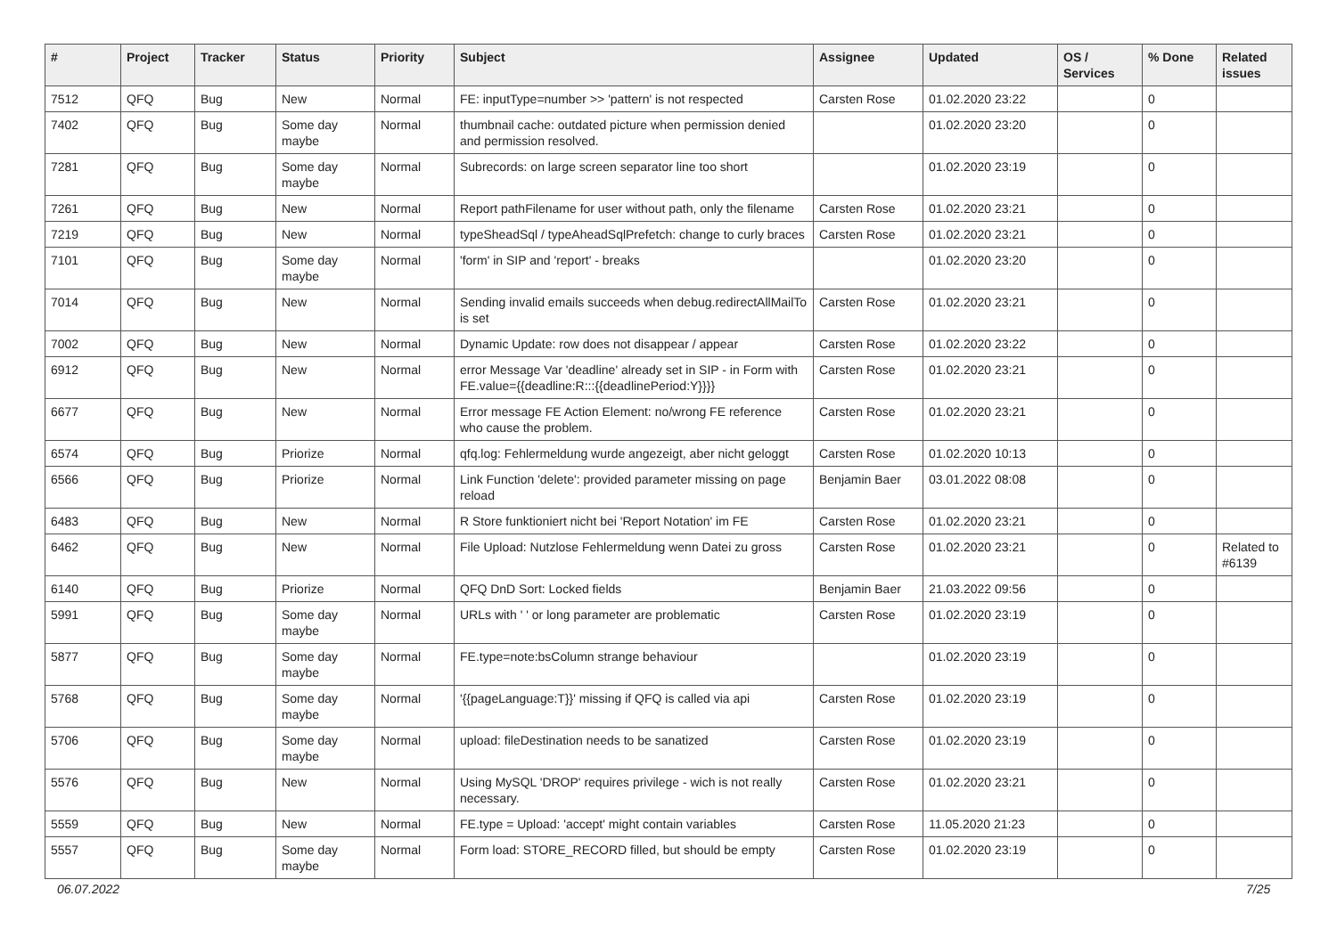| # | Project | Tracker | Status | Priority | Subject | Assignee | Updated | OS / Services | % Done | Related issues |
| --- | --- | --- | --- | --- | --- | --- | --- | --- | --- | --- |
| 7512 | QFQ | Bug | New | Normal | FE: inputType=number >> 'pattern' is not respected | Carsten Rose | 01.02.2020 23:22 | | 0 | |
| 7402 | QFQ | Bug | Some day maybe | Normal | thumbnail cache: outdated picture when permission denied and permission resolved. | | 01.02.2020 23:20 | | 0 | |
| 7281 | QFQ | Bug | Some day maybe | Normal | Subrecords: on large screen separator line too short | | 01.02.2020 23:19 | | 0 | |
| 7261 | QFQ | Bug | New | Normal | Report pathFilename for user without path, only the filename | Carsten Rose | 01.02.2020 23:21 | | 0 | |
| 7219 | QFQ | Bug | New | Normal | typeSheadSql / typeAheadSqlPrefetch: change to curly braces | Carsten Rose | 01.02.2020 23:21 | | 0 | |
| 7101 | QFQ | Bug | Some day maybe | Normal | 'form' in SIP and 'report' - breaks | | 01.02.2020 23:20 | | 0 | |
| 7014 | QFQ | Bug | New | Normal | Sending invalid emails succeeds when debug.redirectAllMailTo is set | Carsten Rose | 01.02.2020 23:21 | | 0 | |
| 7002 | QFQ | Bug | New | Normal | Dynamic Update: row does not disappear / appear | Carsten Rose | 01.02.2020 23:22 | | 0 | |
| 6912 | QFQ | Bug | New | Normal | error Message Var 'deadline' already set in SIP - in Form with FE.value={{deadline:R:::{{deadlinePeriod:Y}}}} | Carsten Rose | 01.02.2020 23:21 | | 0 | |
| 6677 | QFQ | Bug | New | Normal | Error message FE Action Element: no/wrong FE reference who cause the problem. | Carsten Rose | 01.02.2020 23:21 | | 0 | |
| 6574 | QFQ | Bug | Priorize | Normal | qfq.log: Fehlermeldung wurde angezeigt, aber nicht geloggt | Carsten Rose | 01.02.2020 10:13 | | 0 | |
| 6566 | QFQ | Bug | Priorize | Normal | Link Function 'delete': provided parameter missing on page reload | Benjamin Baer | 03.01.2022 08:08 | | 0 | |
| 6483 | QFQ | Bug | New | Normal | R Store funktioniert nicht bei 'Report Notation' im FE | Carsten Rose | 01.02.2020 23:21 | | 0 | |
| 6462 | QFQ | Bug | New | Normal | File Upload: Nutzlose Fehlermeldung wenn Datei zu gross | Carsten Rose | 01.02.2020 23:21 | | 0 | Related to #6139 |
| 6140 | QFQ | Bug | Priorize | Normal | QFQ DnD Sort: Locked fields | Benjamin Baer | 21.03.2022 09:56 | | 0 | |
| 5991 | QFQ | Bug | Some day maybe | Normal | URLs with ' ' or long parameter are problematic | Carsten Rose | 01.02.2020 23:19 | | 0 | |
| 5877 | QFQ | Bug | Some day maybe | Normal | FE.type=note:bsColumn strange behaviour | | 01.02.2020 23:19 | | 0 | |
| 5768 | QFQ | Bug | Some day maybe | Normal | '{{pageLanguage:T}}' missing if QFQ is called via api | Carsten Rose | 01.02.2020 23:19 | | 0 | |
| 5706 | QFQ | Bug | Some day maybe | Normal | upload: fileDestination needs to be sanatized | Carsten Rose | 01.02.2020 23:19 | | 0 | |
| 5576 | QFQ | Bug | New | Normal | Using MySQL 'DROP' requires privilege - wich is not really necessary. | Carsten Rose | 01.02.2020 23:21 | | 0 | |
| 5559 | QFQ | Bug | New | Normal | FE.type = Upload: 'accept' might contain variables | Carsten Rose | 11.05.2020 21:23 | | 0 | |
| 5557 | QFQ | Bug | Some day maybe | Normal | Form load: STORE_RECORD filled, but should be empty | Carsten Rose | 01.02.2020 23:19 | | 0 | |
06.07.2022 7/25